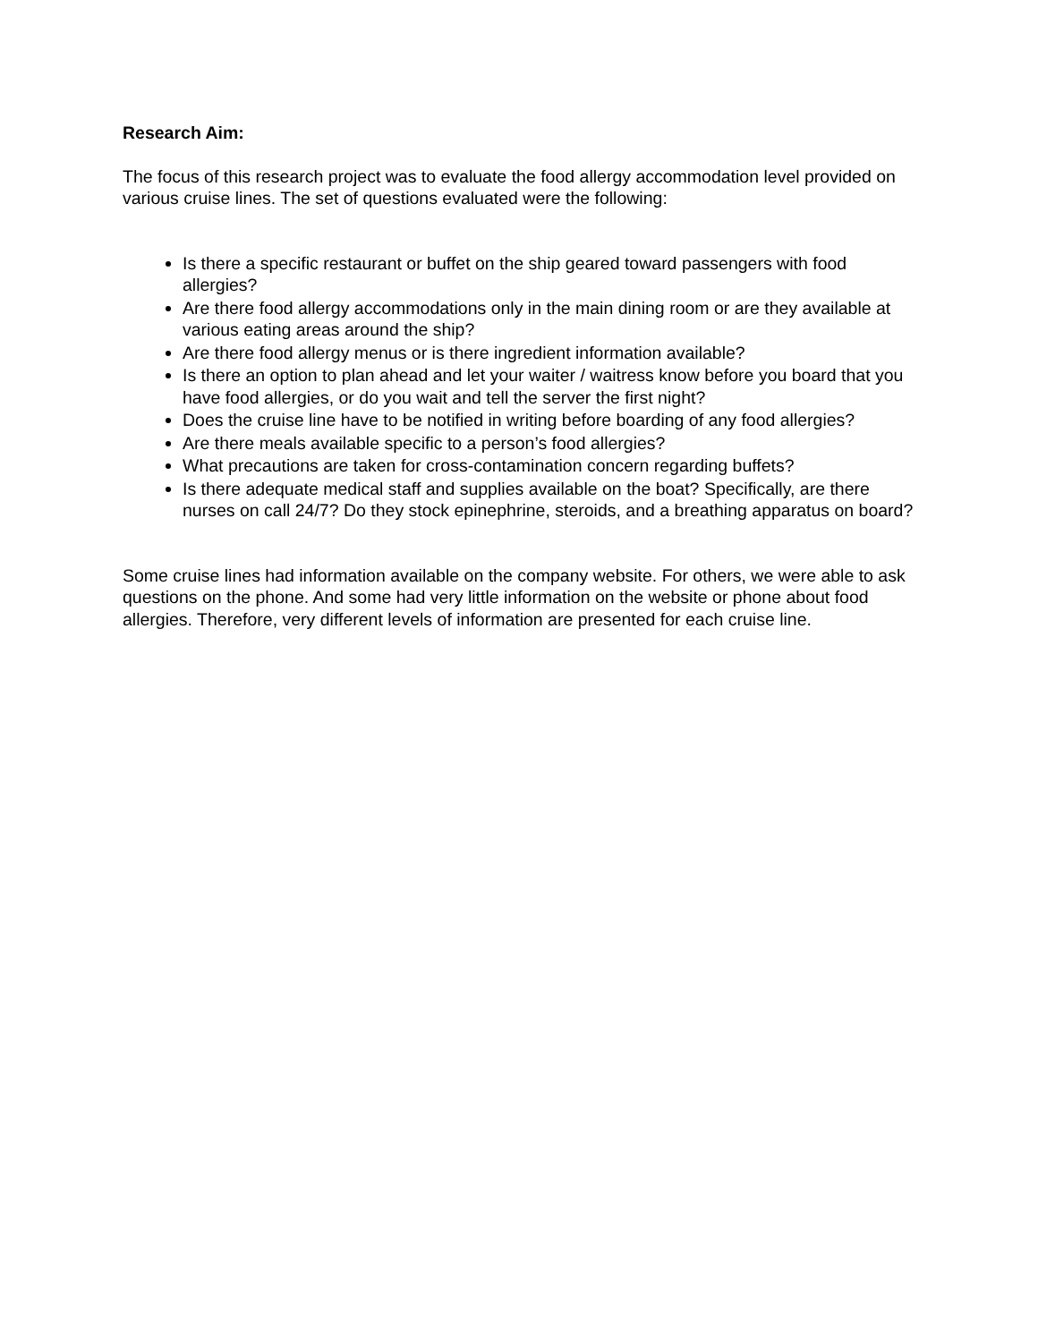Research Aim:
The focus of this research project was to evaluate the food allergy accommodation level provided on various cruise lines. The set of questions evaluated were the following:
Is there a specific restaurant or buffet on the ship geared toward passengers with food allergies?
Are there food allergy accommodations only in the main dining room or are they available at various eating areas around the ship?
Are there food allergy menus or is there ingredient information available?
Is there an option to plan ahead and let your waiter / waitress know before you board that you have food allergies, or do you wait and tell the server the first night?
Does the cruise line have to be notified in writing before boarding of any food allergies?
Are there meals available specific to a person’s food allergies?
What precautions are taken for cross-contamination concern regarding buffets?
Is there adequate medical staff and supplies available on the boat? Specifically, are there nurses on call 24/7? Do they stock epinephrine, steroids, and a breathing apparatus on board?
Some cruise lines had information available on the company website. For others, we were able to ask questions on the phone. And some had very little information on the website or phone about food allergies. Therefore, very different levels of information are presented for each cruise line.